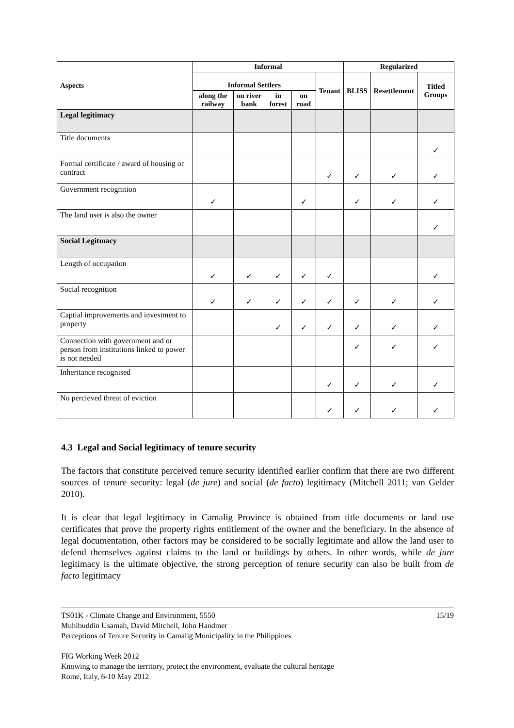| Aspects | Informal | | | | | Regularized | | |
| --- | --- | --- | --- | --- | --- | --- | --- | --- |
| | Informal Settlers | | | | Tenant | BLISS | Resettlement | Titled Groups |
| | along the railway | on river bank | in forest | on road | | | | |
| Legal legitimacy | | | | | | | | |
| Title documents | | | | | | | | ✓ |
| Formal certificate / award of housing or contract | | | | | ✓ | ✓ | ✓ | ✓ |
| Government recognition | ✓ | | | ✓ | | ✓ | ✓ | ✓ |
| The land user is also the owner | | | | | | | | ✓ |
| Social Legitmacy | | | | | | | | |
| Length of occupation | ✓ | ✓ | ✓ | ✓ | ✓ | | | ✓ |
| Social recognition | ✓ | ✓ | ✓ | ✓ | ✓ | ✓ | ✓ | ✓ |
| Captial improvements and investment to property | | | ✓ | ✓ | ✓ | ✓ | ✓ | ✓ |
| Connection with government and or person from institutions linked to power is not needed | | | | | | ✓ | ✓ | ✓ |
| Inheritance recognised | | | | | ✓ | ✓ | ✓ | ✓ |
| No percieved threat of eviction | | | | | ✓ | ✓ | ✓ | ✓ |
4.3 Legal and Social legitimacy of tenure security
The factors that constitute perceived tenure security identified earlier confirm that there are two different sources of tenure security: legal (de jure) and social (de facto) legitimacy (Mitchell 2011; van Gelder 2010).
It is clear that legal legitimacy in Camalig Province is obtained from title documents or land use certificates that prove the property rights entitlement of the owner and the beneficiary. In the absence of legal documentation, other factors may be considered to be socially legitimate and allow the land user to defend themselves against claims to the land or buildings by others. In other words, while de jure legitimacy is the ultimate objective, the strong perception of tenure security can also be built from de facto legitimacy
15/19 TS01K - Climate Change and Environment, 5550
Muhibuddin Usamah, David Mitchell, John Handmer
Perceptions of Tenure Security in Camalig Municipality in the Philippines
FIG Working Week 2012
Knowing to manage the territory, protect the environment, evaluate the cultural heritage
Rome, Italy, 6-10 May 2012